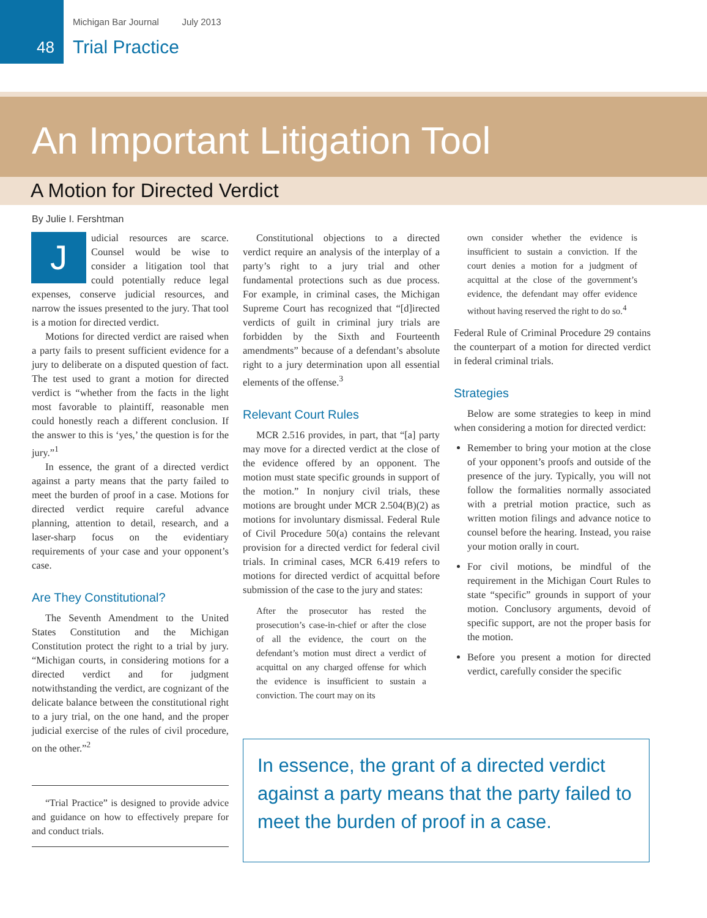48
Michigan Bar Journal July 2013
Trial Practice
An Important Litigation Tool
A Motion for Directed Verdict
By Julie I. Fershtman
Judicial resources are scarce. Counsel would be wise to consider a litigation tool that could potentially reduce legal expenses, conserve judicial resources, and narrow the issues presented to the jury. That tool is a motion for directed verdict.
Motions for directed verdict are raised when a party fails to present sufficient evidence for a jury to deliberate on a disputed question of fact. The test used to grant a motion for directed verdict is “whether from the facts in the light most favorable to plaintiff, reasonable men could honestly reach a different conclusion. If the answer to this is ‘yes,’ the question is for the jury.”<sup>1</sup>
In essence, the grant of a directed verdict against a party means that the party failed to meet the burden of proof in a case. Motions for directed verdict require careful advance planning, attention to detail, research, and a laser-sharp focus on the evidentiary requirements of your case and your opponent’s case.
Are They Constitutional?
The Seventh Amendment to the United States Constitution and the Michigan Constitution protect the right to a trial by jury. “Michigan courts, in considering motions for a directed verdict and for judgment notwithstanding the verdict, are cognizant of the delicate balance between the constitutional right to a jury trial, on the one hand, and the proper judicial exercise of the rules of civil procedure, on the other.”<sup>2</sup>
“Trial Practice” is designed to provide advice and guidance on how to effectively prepare for and conduct trials.
Constitutional objections to a directed verdict require an analysis of the interplay of a party’s right to a jury trial and other fundamental protections such as due process. For example, in criminal cases, the Michigan Supreme Court has recognized that “[d]irected verdicts of guilt in criminal jury trials are forbidden by the Sixth and Fourteenth amendments” because of a defendant’s absolute right to a jury determination upon all essential elements of the offense.<sup>3</sup>
Relevant Court Rules
MCR 2.516 provides, in part, that “[a] party may move for a directed verdict at the close of the evidence offered by an opponent. The motion must state specific grounds in support of the motion.” In nonjury civil trials, these motions are brought under MCR 2.504(B)(2) as motions for involuntary dismissal. Federal Rule of Civil Procedure 50(a) contains the relevant provision for a directed verdict for federal civil trials. In criminal cases, MCR 6.419 refers to motions for directed verdict of acquittal before submission of the case to the jury and states:
After the prosecutor has rested the prosecution’s case-in-chief or after the close of all the evidence, the court on the defendant’s motion must direct a verdict of acquittal on any charged offense for which the evidence is insufficient to sustain a conviction. The court may on its
own consider whether the evidence is insufficient to sustain a conviction. If the court denies a motion for a judgment of acquittal at the close of the government’s evidence, the defendant may offer evidence without having reserved the right to do so.<sup>4</sup>
Federal Rule of Criminal Procedure 29 contains the counterpart of a motion for directed verdict in federal criminal trials.
Strategies
Below are some strategies to keep in mind when considering a motion for directed verdict:
Remember to bring your motion at the close of your opponent’s proofs and outside of the presence of the jury. Typically, you will not follow the formalities normally associated with a pretrial motion practice, such as written motion filings and advance notice to counsel before the hearing. Instead, you raise your motion orally in court.
For civil motions, be mindful of the requirement in the Michigan Court Rules to state “specific” grounds in support of your motion. Conclusory arguments, devoid of specific support, are not the proper basis for the motion.
Before you present a motion for directed verdict, carefully consider the specific
In essence, the grant of a directed verdict against a party means that the party failed to meet the burden of proof in a case.